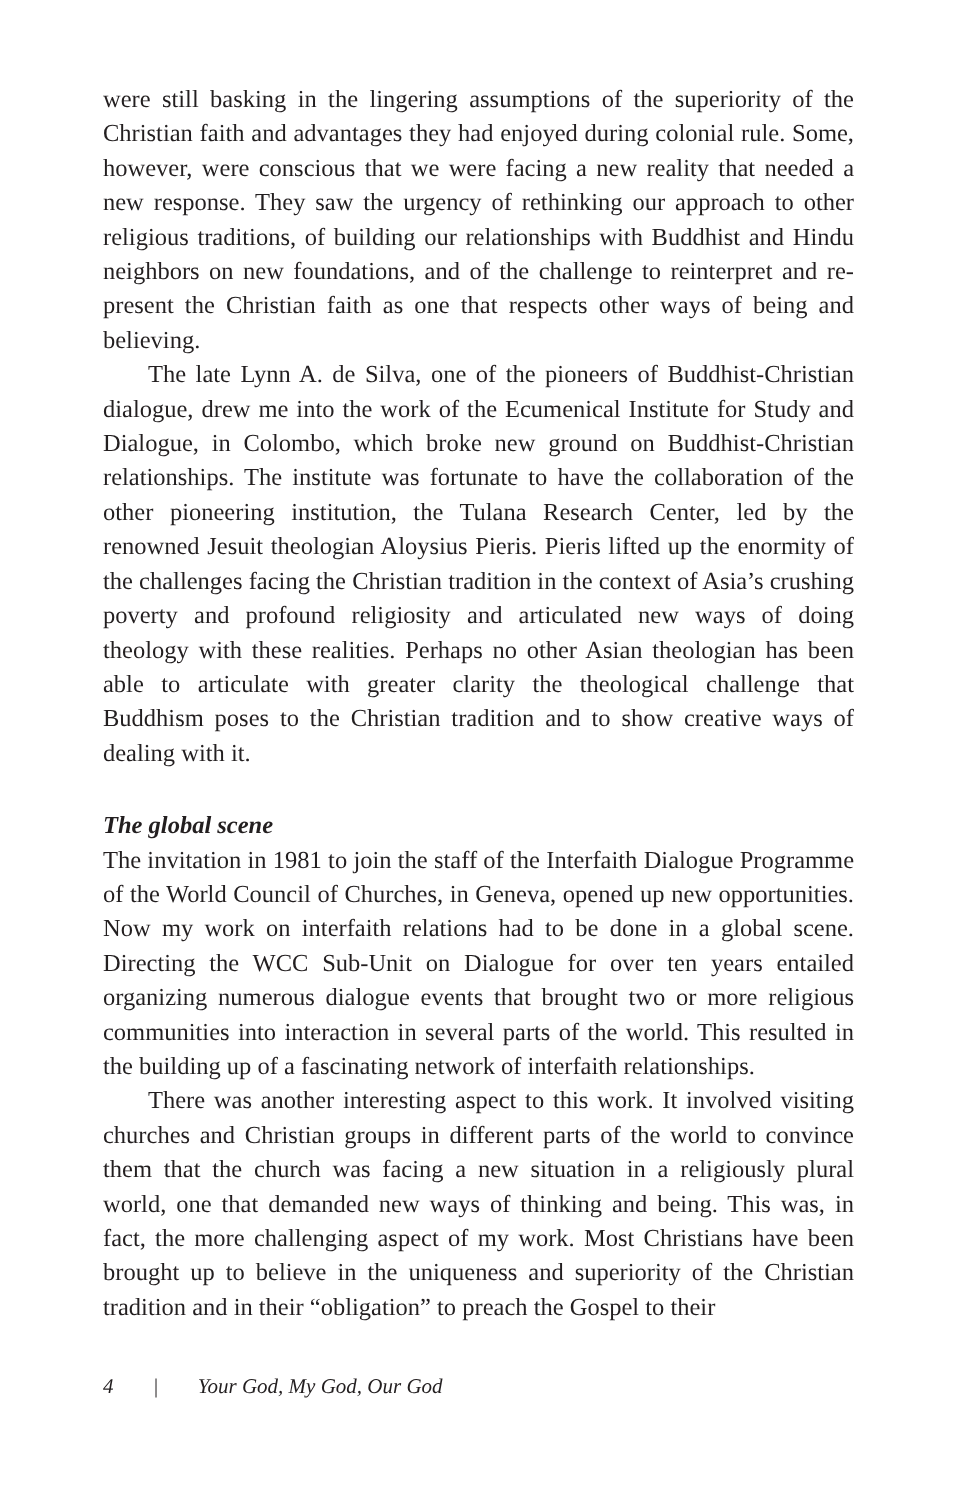were still basking in the lingering assumptions of the superiority of the Christian faith and advantages they had enjoyed during colonial rule. Some, however, were conscious that we were facing a new reality that needed a new response. They saw the urgency of rethinking our approach to other religious traditions, of building our relationships with Buddhist and Hindu neighbors on new foundations, and of the challenge to reinterpret and re-present the Christian faith as one that respects other ways of being and believing.
The late Lynn A. de Silva, one of the pioneers of Buddhist-Christian dialogue, drew me into the work of the Ecumenical Institute for Study and Dialogue, in Colombo, which broke new ground on Buddhist-Christian relationships. The institute was fortunate to have the collaboration of the other pioneering institution, the Tulana Research Center, led by the renowned Jesuit theologian Aloysius Pieris. Pieris lifted up the enormity of the challenges facing the Christian tradition in the context of Asia’s crushing poverty and profound religiosity and articulated new ways of doing theology with these realities. Perhaps no other Asian theologian has been able to articulate with greater clarity the theological challenge that Buddhism poses to the Christian tradition and to show creative ways of dealing with it.
The global scene
The invitation in 1981 to join the staff of the Interfaith Dialogue Programme of the World Council of Churches, in Geneva, opened up new opportunities. Now my work on interfaith relations had to be done in a global scene. Directing the WCC Sub-Unit on Dialogue for over ten years entailed organizing numerous dialogue events that brought two or more religious communities into interaction in several parts of the world. This resulted in the building up of a fascinating network of interfaith relationships.
There was another interesting aspect to this work. It involved visiting churches and Christian groups in different parts of the world to convince them that the church was facing a new situation in a religiously plural world, one that demanded new ways of thinking and being. This was, in fact, the more challenging aspect of my work. Most Christians have been brought up to believe in the uniqueness and superiority of the Christian tradition and in their “obligation” to preach the Gospel to their
4 | Your God, My God, Our God